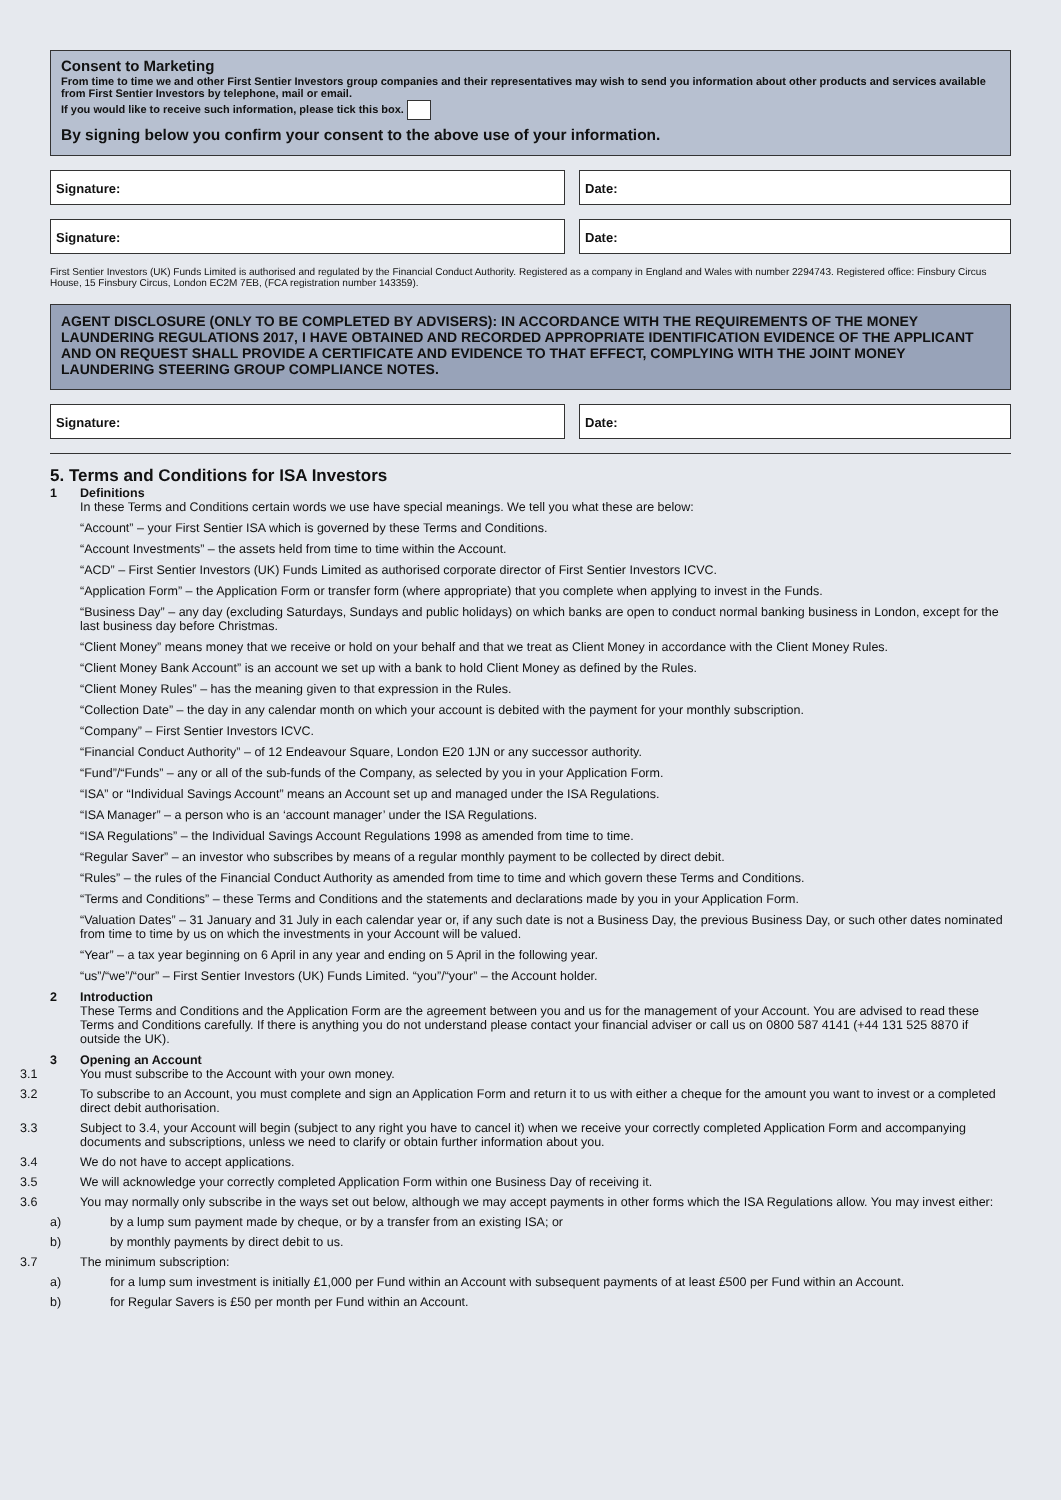Consent to Marketing
From time to time we and other First Sentier Investors group companies and their representatives may wish to send you information about other products and services available from First Sentier Investors by telephone, mail or email.
If you would like to receive such information, please tick this box.
By signing below you confirm your consent to the above use of your information.
Signature: Date:
Signature: Date:
First Sentier Investors (UK) Funds Limited is authorised and regulated by the Financial Conduct Authority. Registered as a company in England and Wales with number 2294743. Registered office: Finsbury Circus House, 15 Finsbury Circus, London EC2M 7EB, (FCA registration number 143359).
AGENT DISCLOSURE (ONLY TO BE COMPLETED BY ADVISERS): IN ACCORDANCE WITH THE REQUIREMENTS OF THE MONEY LAUNDERING REGULATIONS 2017, I HAVE OBTAINED AND RECORDED APPROPRIATE IDENTIFICATION EVIDENCE OF THE APPLICANT AND ON REQUEST SHALL PROVIDE A CERTIFICATE AND EVIDENCE TO THAT EFFECT, COMPLYING WITH THE JOINT MONEY LAUNDERING STEERING GROUP COMPLIANCE NOTES.
Signature: Date:
5. Terms and Conditions for ISA Investors
1 Definitions
In these Terms and Conditions certain words we use have special meanings. We tell you what these are below:
“Account” – your First Sentier ISA which is governed by these Terms and Conditions.
“Account Investments” – the assets held from time to time within the Account.
“ACD” – First Sentier Investors (UK) Funds Limited as authorised corporate director of First Sentier Investors ICVC.
“Application Form” – the Application Form or transfer form (where appropriate) that you complete when applying to invest in the Funds.
“Business Day” – any day (excluding Saturdays, Sundays and public holidays) on which banks are open to conduct normal banking business in London, except for the last business day before Christmas.
“Client Money” means money that we receive or hold on your behalf and that we treat as Client Money in accordance with the Client Money Rules.
“Client Money Bank Account” is an account we set up with a bank to hold Client Money as defined by the Rules.
“Client Money Rules” – has the meaning given to that expression in the Rules.
“Collection Date” – the day in any calendar month on which your account is debited with the payment for your monthly subscription.
“Company” – First Sentier Investors ICVC.
“Financial Conduct Authority” – of 12 Endeavour Square, London E20 1JN or any successor authority.
“Fund”/“Funds” – any or all of the sub-funds of the Company, as selected by you in your Application Form.
“ISA” or “Individual Savings Account” means an Account set up and managed under the ISA Regulations.
“ISA Manager” – a person who is an ‘account manager’ under the ISA Regulations.
“ISA Regulations” – the Individual Savings Account Regulations 1998 as amended from time to time.
“Regular Saver” – an investor who subscribes by means of a regular monthly payment to be collected by direct debit.
“Rules” – the rules of the Financial Conduct Authority as amended from time to time and which govern these Terms and Conditions.
“Terms and Conditions” – these Terms and Conditions and the statements and declarations made by you in your Application Form.
“Valuation Dates” – 31 January and 31 July in each calendar year or, if any such date is not a Business Day, the previous Business Day, or such other dates nominated from time to time by us on which the investments in your Account will be valued.
“Year” – a tax year beginning on 6 April in any year and ending on 5 April in the following year.
“us”/“we”/“our” – First Sentier Investors (UK) Funds Limited. “you”/“your” – the Account holder.
2 Introduction
These Terms and Conditions and the Application Form are the agreement between you and us for the management of your Account. You are advised to read these Terms and Conditions carefully. If there is anything you do not understand please contact your financial adviser or call us on 0800 587 4141 (+44 131 525 8870 if outside the UK).
3 Opening an Account
3.1 You must subscribe to the Account with your own money.
3.2 To subscribe to an Account, you must complete and sign an Application Form and return it to us with either a cheque for the amount you want to invest or a completed direct debit authorisation.
3.3 Subject to 3.4, your Account will begin (subject to any right you have to cancel it) when we receive your correctly completed Application Form and accompanying documents and subscriptions, unless we need to clarify or obtain further information about you.
3.4 We do not have to accept applications.
3.5 We will acknowledge your correctly completed Application Form within one Business Day of receiving it.
3.6 You may normally only subscribe in the ways set out below, although we may accept payments in other forms which the ISA Regulations allow. You may invest either:
a) by a lump sum payment made by cheque, or by a transfer from an existing ISA; or
b) by monthly payments by direct debit to us.
3.7 The minimum subscription:
a) for a lump sum investment is initially £1,000 per Fund within an Account with subsequent payments of at least £500 per Fund within an Account.
b) for Regular Savers is £50 per month per Fund within an Account.